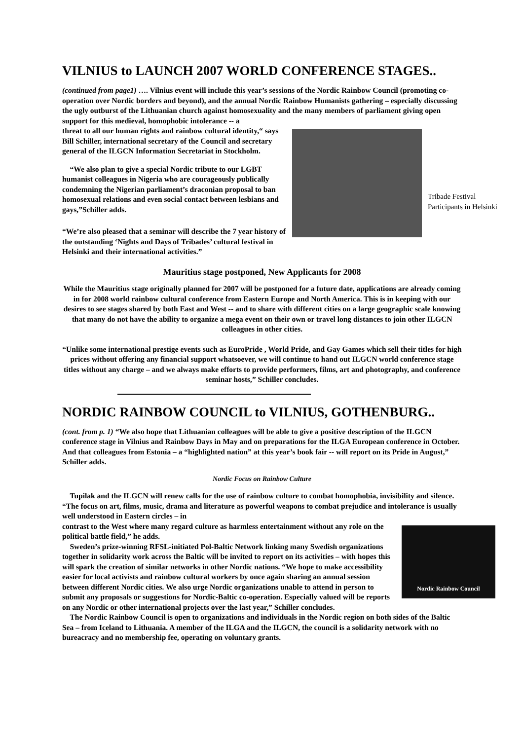VILNIUS to LAUNCH 2007 WORLD CONFERENCE STAGES..
(continued from page1) …. Vilnius event will include this year’s sessions of the Nordic Rainbow Council (promoting co-operation over Nordic borders and beyond), and the annual Nordic Rainbow Humanists gathering – especially discussing the ugly outburst of the Lithuanian church against homosexuality and the many members of parliament giving open support for this medieval, homophobic intolerance -- a
threat to all our human rights and rainbow cultural identity,“ says Bill Schiller, international secretary of the Council and secretary general of the ILGCN Information Secretariat in Stockholm.
“We also plan to give a special Nordic tribute to our LGBT humanist colleagues in Nigeria who are courageously publically condemning the Nigerian parliament’s draconian proposal to ban homosexual relations and even social contact between lesbians and gays,”Schiller adds.
“We’re also pleased that a seminar will describe the 7 year history of the outstanding ‘Nights and Days of Tribades’ cultural festival in Helsinki and their international activities.”
Mauritius stage postponed, New Applicants for 2008
While the Mauritius stage originally planned for 2007 will be postponed for a future date, applications are already coming in for 2008 world rainbow cultural conference from Eastern Europe and North America. This is in keeping with our desires to see stages shared by both East and West -- and to share with different cities on a large geographic scale knowing that many do not have the ability to organize a mega event on their own or travel long distances to join other ILGCN colleagues in other cities.
“Unlike some international prestige events such as EuroPride , World Pride, and Gay Games which sell their titles for high prices without offering any financial support whatsoever, we will continue to hand out ILGCN world conference stage titles without any charge – and we always make efforts to provide performers, films, art and photography, and conference seminar hosts,” Schiller concludes.
NORDIC RAINBOW COUNCIL to VILNIUS, GOTHENBURG..
(cont. from p. 1) “We also hope that Lithuanian colleagues will be able to give a positive description of the ILGCN conference stage in Vilnius and Rainbow Days in May and on preparations for the ILGA European conference in October. And that colleagues from Estonia – a “highlighted nation” at this year’s book fair -- will report on its Pride in August,” Schiller adds.
Nordic Focus on Rainbow Culture
Tupilak and the ILGCN will renew calls for the use of rainbow culture to combat homophobia, invisibility and silence. “The focus on art, films, music, drama and literature as powerful weapons to combat prejudice and intolerance is usually well understood in Eastern circles – in
Nordic Rainbow Council
contrast to the West where many regard culture as harmless entertainment without any role on the political battle field,” he adds.
Sweden’s prize-winning RFSL-initiated Pol-Baltic Network linking many Swedish organizations together in solidarity work across the Baltic will be invited to report on its activities – with hopes this will spark the creation of similar networks in other Nordic nations. “We hope to make accessibility easier for local activists and rainbow cultural workers by once again sharing an annual session between different Nordic cities. We also urge Nordic organizations unable to attend in person to submit any proposals or suggestions for Nordic-Baltic co-operation. Especially valued will be reports on any Nordic or other international projects over the last year,” Schiller concludes.
The Nordic Rainbow Council is open to organizations and individuals in the Nordic region on both sides of the Baltic Sea – from Iceland to Lithuania. A member of the ILGA and the ILGCN, the council is a solidarity network with no bureacracy and no membership fee, operating on voluntary grants.
Tribade Festival
Participants in Helsinki